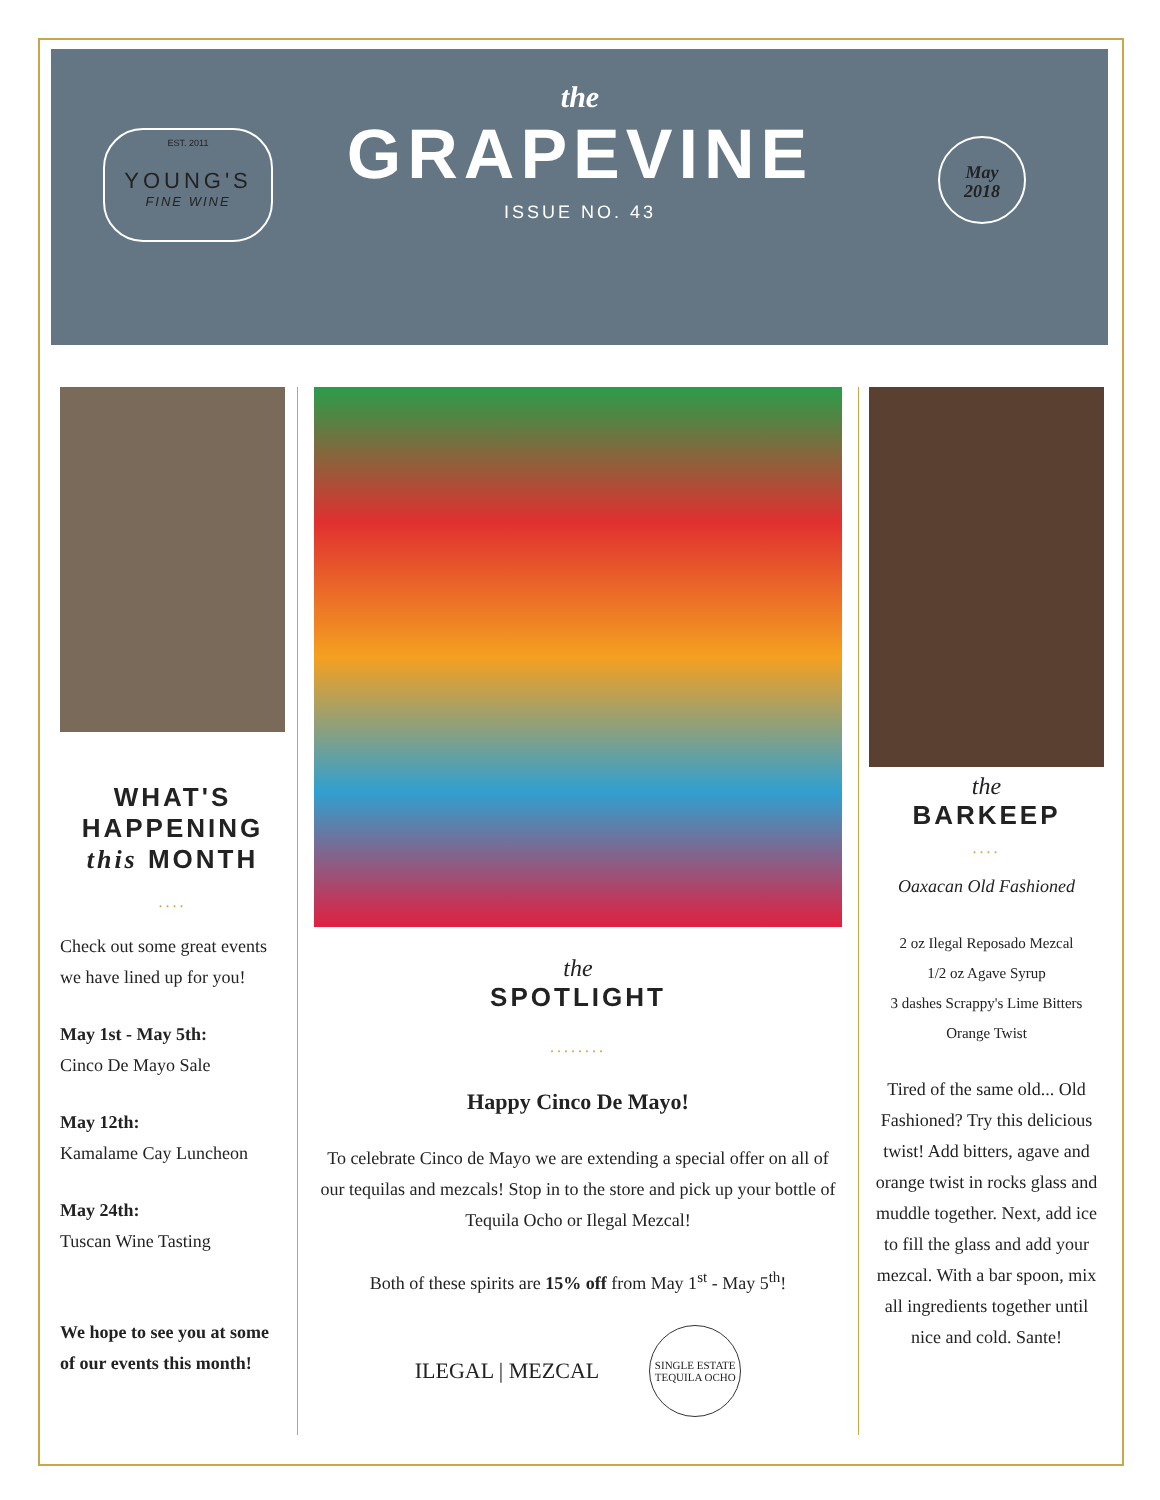EST. 2011
YOUNG'S
FINE WINE
the
GRAPEVINE
ISSUE NO. 43
May
2018
WHAT'S
HAPPENING
this MONTH
....
Check out some great events we have lined up for you!
May 1st - May 5th:
Cinco De Mayo Sale
May 12th:
Kamalame Cay Luncheon
May 24th:
Tuscan Wine Tasting
We hope to see you at some of our events this month!
the
SPOTLIGHT
........
Happy Cinco De Mayo!
To celebrate Cinco de Mayo we are extending a special offer on all of our tequilas and mezcals! Stop in to the store and pick up your bottle of Tequila Ocho or Ilegal Mezcal!
Both of these spirits are 15% off from May 1<sup>st</sup> - May 5<sup>th</sup>!
ILEGAL | MEZCAL SINGLE ESTATE TEQUILA OCHO
the
BARKEEP
....
Oaxacan Old Fashioned
2 oz Ilegal Reposado Mezcal
1/2 oz Agave Syrup
3 dashes Scrappy's Lime Bitters
Orange Twist
Tired of the same old... Old Fashioned? Try this delicious twist! Add bitters, agave and orange twist in rocks glass and muddle together. Next, add ice to fill the glass and add your mezcal. With a bar spoon, mix all ingredients together until nice and cold. Sante!